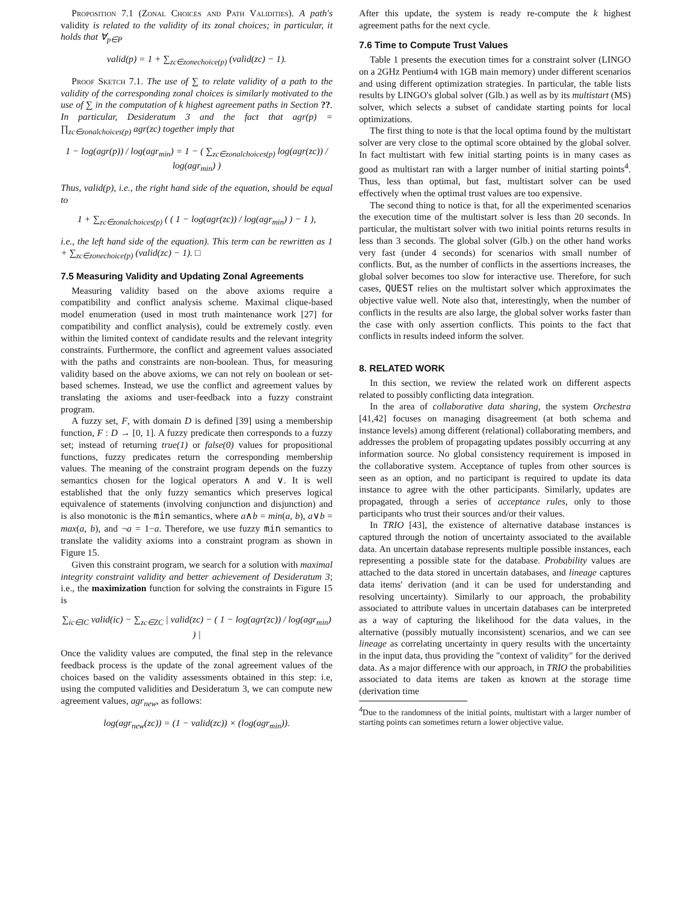Proposition 7.1 (Zonal Choices and Path Validities). A path's validity is related to the validity of its zonal choices; in particular, it holds that ∀<sub>p∈P</sub>
valid(p) = 1 + ∑<sub>zc∈zonechoice(p)</sub> (valid(zc) − 1).
Proof Sketch 7.1. The use of ∑ to relate validity of a path to the validity of the corresponding zonal choices is similarly motivated to the use of ∑ in the computation of k highest agreement paths in Section ??. In particular, Desideratum 3 and the fact that agr(p) = ∏<sub>zc∈zonalchoices(p)</sub> agr(zc) together imply that
1 − log(agr(p)) / log(agr<sub>min</sub>) = 1 − ( ∑<sub>zc∈zonalchoices(p)</sub> log(agr(zc)) / log(agr<sub>min</sub>) )
Thus, valid(p), i.e., the right hand side of the equation, should be equal to
1 + ∑<sub>zc∈zonalchoices(p)</sub> ( ( 1 − log(agr(zc)) / log(agr<sub>min</sub>) ) − 1 ),
i.e., the left hand side of the equation). This term can be rewritten as 1 + ∑<sub>zc∈zonechoice(p)</sub> (valid(zc) − 1). □
7.5 Measuring Validity and Updating Zonal Agreements
Measuring validity based on the above axioms require a compatibility and conflict analysis scheme. Maximal clique-based model enumeration (used in most truth maintenance work [27] for compatibility and conflict analysis), could be extremely costly. even within the limited context of candidate results and the relevant integrity constraints. Furthermore, the conflict and agreement values associated with the paths and constraints are non-boolean. Thus, for measuring validity based on the above axioms, we can not rely on boolean or set-based schemes. Instead, we use the conflict and agreement values by translating the axioms and user-feedback into a fuzzy constraint program.
A fuzzy set, F, with domain D is defined [39] using a membership function, F : D → [0, 1]. A fuzzy predicate then corresponds to a fuzzy set; instead of returning true(1) or false(0) values for propositional functions, fuzzy predicates return the corresponding membership values. The meaning of the constraint program depends on the fuzzy semantics chosen for the logical operators ∧ and ∨. It is well established that the only fuzzy semantics which preserves logical equivalence of statements (involving conjunction and disjunction) and is also monotonic is the min semantics, where a∧b = min(a, b), a∨b = max(a, b), and ¬a = 1−a. Therefore, we use fuzzy min semantics to translate the validity axioms into a constraint program as shown in Figure 15.
Given this constraint program, we search for a solution with maximal integrity constraint validity and better achievement of Desideratum 3; i.e., the maximization function for solving the constraints in Figure 15 is
∑<sub>ic∈IC</sub> valid(ic) − ∑<sub>zc∈ZC</sub> | valid(zc) − ( 1 − log(agr(zc)) / log(agr<sub>min</sub>) ) |
Once the validity values are computed, the final step in the relevance feedback process is the update of the zonal agreement values of the choices based on the validity assessments obtained in this step: i.e, using the computed validities and Desideratum 3, we can compute new agreement values, agr<sub>new</sub>, as follows:
log(agr<sub>new</sub>(zc)) = (1 − valid(zc)) × (log(agr<sub>min</sub>)).
After this update, the system is ready re-compute the k highest agreement paths for the next cycle.
7.6 Time to Compute Trust Values
Table 1 presents the execution times for a constraint solver (LINGO on a 2GHz Pentium4 with 1GB main memory) under different scenarios and using different optimization strategies. In particular, the table lists results by LINGO's global solver (Glb.) as well as by its multistart (MS) solver, which selects a subset of candidate starting points for local optimizations.
The first thing to note is that the local optima found by the multistart solver are very close to the optimal score obtained by the global solver. In fact multistart with few initial starting points is in many cases as good as multistart ran with a larger number of initial starting points<sup>4</sup>. Thus, less than optimal, but fast, multistart solver can be used effectively when the optimal trust values are too expensive.
The second thing to notice is that, for all the experimented scenarios the execution time of the multistart solver is less than 20 seconds. In particular, the multistart solver with two initial points returns results in less than 3 seconds. The global solver (Glb.) on the other hand works very fast (under 4 seconds) for scenarios with small number of conflicts. But, as the number of conflicts in the assertions increases, the global solver becomes too slow for interactive use. Therefore, for such cases, QUEST relies on the multistart solver which approximates the objective value well. Note also that, interestingly, when the number of conflicts in the results are also large, the global solver works faster than the case with only assertion conflicts. This points to the fact that conflicts in results indeed inform the solver.
8. RELATED WORK
In this section, we review the related work on different aspects related to possibly conflicting data integration.
In the area of collaborative data sharing, the system Orchestra [41,42] focuses on managing disagreement (at both schema and instance levels) among different (relational) collaborating members, and addresses the problem of propagating updates possibly occurring at any information source. No global consistency requirement is imposed in the collaborative system. Acceptance of tuples from other sources is seen as an option, and no participant is required to update its data instance to agree with the other participants. Similarly, updates are propagated, through a series of acceptance rules, only to those participants who trust their sources and/or their values.
In TRIO [43], the existence of alternative database instances is captured through the notion of uncertainty associated to the available data. An uncertain database represents multiple possible instances, each representing a possible state for the database. Probability values are attached to the data stored in uncertain databases, and lineage captures data items' derivation (and it can be used for understanding and resolving uncertainty). Similarly to our approach, the probability associated to attribute values in uncertain databases can be interpreted as a way of capturing the likelihood for the data values, in the alternative (possibly mutually inconsistent) scenarios, and we can see lineage as correlating uncertainty in query results with the uncertainty in the input data, thus providing the "context of validity" for the derived data. As a major difference with our approach, in TRIO the probabilities associated to data items are taken as known at the storage time (derivation time
<sup>4</sup> Due to the randomness of the initial points, multistart with a larger number of starting points can sometimes return a lower objective value.